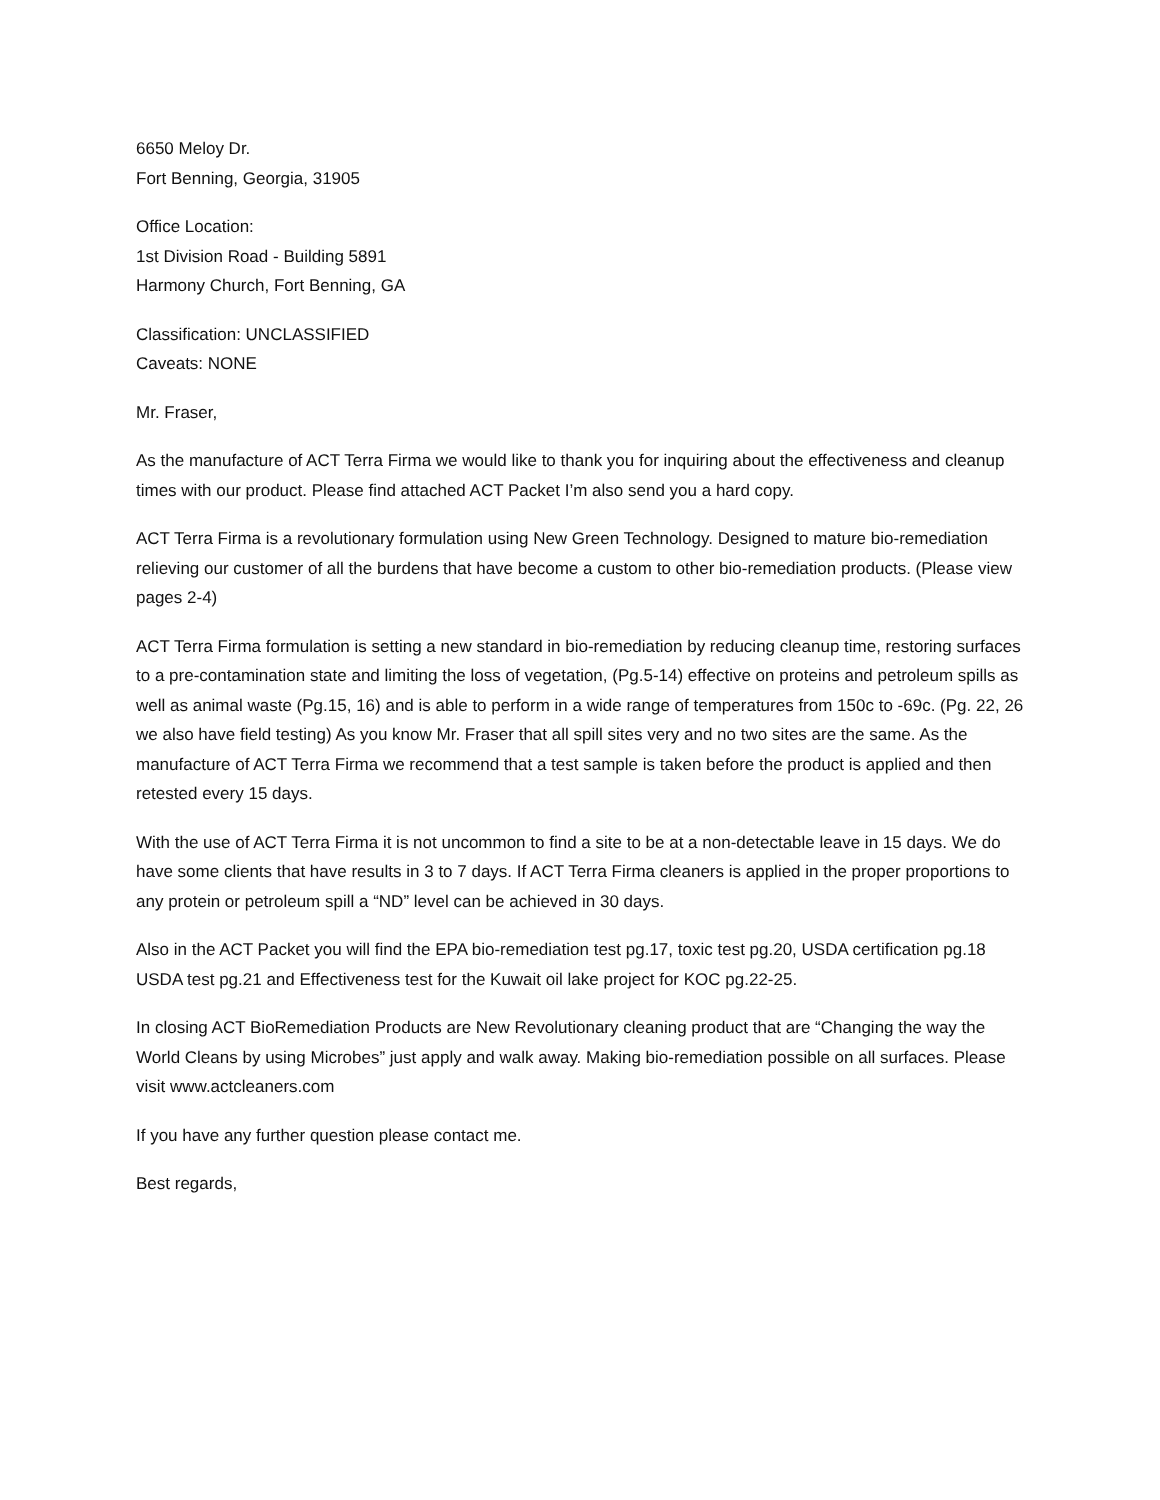6650 Meloy Dr.
Fort Benning, Georgia, 31905
Office Location:
1st Division Road - Building 5891
Harmony Church, Fort Benning, GA
Classification: UNCLASSIFIED
Caveats: NONE
Mr. Fraser,
As the manufacture of ACT Terra Firma we would like to thank you for inquiring about the effectiveness and cleanup times with our product. Please find attached ACT Packet I’m also send you a hard copy.
ACT Terra Firma is a revolutionary formulation using New Green Technology. Designed to mature bio-remediation relieving our customer of all the burdens that have become a custom to other bio-remediation products. (Please view pages 2-4)
ACT Terra Firma formulation is setting a new standard in bio-remediation by reducing cleanup time, restoring surfaces to a pre-contamination state and limiting the loss of vegetation, (Pg.5-14) effective on proteins and petroleum spills as well as animal waste (Pg.15, 16) and is able to perform in a wide range of temperatures from 150c to -69c. (Pg. 22, 26 we also have field testing) As you know Mr. Fraser that all spill sites very and no two sites are the same. As the manufacture of ACT Terra Firma we recommend that a test sample is taken before the product is applied and then retested every 15 days.
With the use of ACT Terra Firma it is not uncommon to find a site to be at a non-detectable leave in 15 days. We do have some clients that have results in 3 to 7 days. If ACT Terra Firma cleaners is applied in the proper proportions to any protein or petroleum spill a “ND” level can be achieved in 30 days.
Also in the ACT Packet you will find the EPA bio-remediation test pg.17, toxic test pg.20, USDA certification pg.18 USDA test pg.21 and Effectiveness test for the Kuwait oil lake project for KOC pg.22-25.
In closing ACT BioRemediation Products are New Revolutionary cleaning product that are “Changing the way the World Cleans by using Microbes” just apply and walk away. Making bio-remediation possible on all surfaces. Please visit www.actcleaners.com
If you have any further question please contact me.
Best regards,